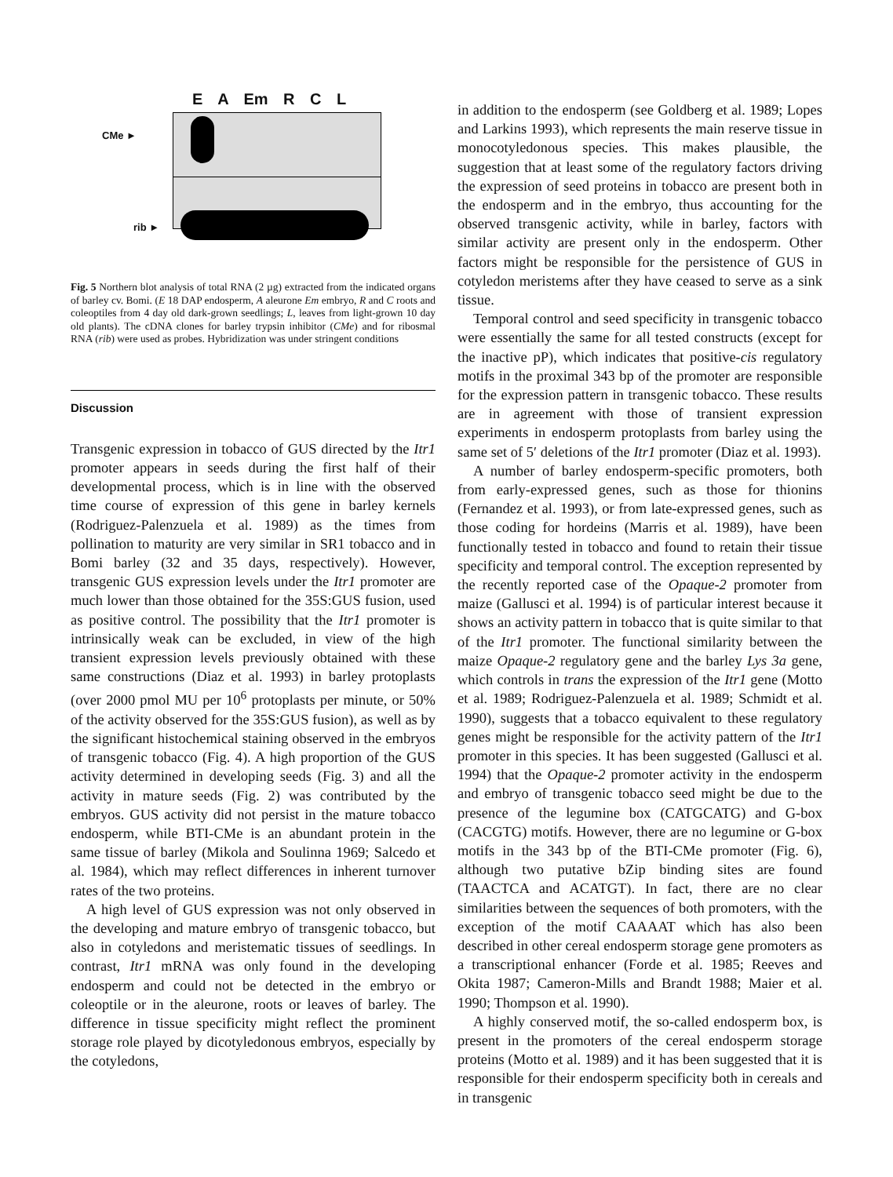E A Em R C L
CMe ►
rib ►
Fig. 5 Northern blot analysis of total RNA (2 µg) extracted from the indicated organs of barley cv. Bomi. (E 18 DAP endosperm, A aleurone Em embryo, R and C roots and coleoptiles from 4 day old dark-grown seedlings; L, leaves from light-grown 10 day old plants). The cDNA clones for barley trypsin inhibitor (CMe) and for ribosmal RNA (rib) were used as probes. Hybridization was under stringent conditions
Discussion
Transgenic expression in tobacco of GUS directed by the Itr1 promoter appears in seeds during the first half of their developmental process, which is in line with the observed time course of expression of this gene in barley kernels (Rodriguez-Palenzuela et al. 1989) as the times from pollination to maturity are very similar in SR1 tobacco and in Bomi barley (32 and 35 days, respectively). However, transgenic GUS expression levels under the Itr1 promoter are much lower than those obtained for the 35S:GUS fusion, used as positive control. The possibility that the Itr1 promoter is intrinsically weak can be excluded, in view of the high transient expression levels previously obtained with these same constructions (Diaz et al. 1993) in barley protoplasts (over 2000 pmol MU per 10<sup>6</sup> protoplasts per minute, or 50% of the activity observed for the 35S:GUS fusion), as well as by the significant histochemical staining observed in the embryos of transgenic tobacco (Fig. 4). A high proportion of the GUS activity determined in developing seeds (Fig. 3) and all the activity in mature seeds (Fig. 2) was contributed by the embryos. GUS activity did not persist in the mature tobacco endosperm, while BTI-CMe is an abundant protein in the same tissue of barley (Mikola and Soulinna 1969; Salcedo et al. 1984), which may reflect differences in inherent turnover rates of the two proteins.
A high level of GUS expression was not only observed in the developing and mature embryo of transgenic tobacco, but also in cotyledons and meristematic tissues of seedlings. In contrast, Itr1 mRNA was only found in the developing endosperm and could not be detected in the embryo or coleoptile or in the aleurone, roots or leaves of barley. The difference in tissue specificity might reflect the prominent storage role played by dicotyledonous embryos, especially by the cotyledons,
in addition to the endosperm (see Goldberg et al. 1989; Lopes and Larkins 1993), which represents the main reserve tissue in monocotyledonous species. This makes plausible, the suggestion that at least some of the regulatory factors driving the expression of seed proteins in tobacco are present both in the endosperm and in the embryo, thus accounting for the observed transgenic activity, while in barley, factors with similar activity are present only in the endosperm. Other factors might be responsible for the persistence of GUS in cotyledon meristems after they have ceased to serve as a sink tissue.
Temporal control and seed specificity in transgenic tobacco were essentially the same for all tested constructs (except for the inactive pP), which indicates that positive-cis regulatory motifs in the proximal 343 bp of the promoter are responsible for the expression pattern in transgenic tobacco. These results are in agreement with those of transient expression experiments in endosperm protoplasts from barley using the same set of 5′ deletions of the Itr1 promoter (Diaz et al. 1993).
A number of barley endosperm-specific promoters, both from early-expressed genes, such as those for thionins (Fernandez et al. 1993), or from late-expressed genes, such as those coding for hordeins (Marris et al. 1989), have been functionally tested in tobacco and found to retain their tissue specificity and temporal control. The exception represented by the recently reported case of the Opaque-2 promoter from maize (Gallusci et al. 1994) is of particular interest because it shows an activity pattern in tobacco that is quite similar to that of the Itr1 promoter. The functional similarity between the maize Opaque-2 regulatory gene and the barley Lys 3a gene, which controls in trans the expression of the Itr1 gene (Motto et al. 1989; Rodriguez-Palenzuela et al. 1989; Schmidt et al. 1990), suggests that a tobacco equivalent to these regulatory genes might be responsible for the activity pattern of the Itr1 promoter in this species. It has been suggested (Gallusci et al. 1994) that the Opaque-2 promoter activity in the endosperm and embryo of transgenic tobacco seed might be due to the presence of the legumine box (CATGCATG) and G-box (CACGTG) motifs. However, there are no legumine or G-box motifs in the 343 bp of the BTI-CMe promoter (Fig. 6), although two putative bZip binding sites are found (TAACTCA and ACATGT). In fact, there are no clear similarities between the sequences of both promoters, with the exception of the motif CAAAAT which has also been described in other cereal endosperm storage gene promoters as a transcriptional enhancer (Forde et al. 1985; Reeves and Okita 1987; Cameron-Mills and Brandt 1988; Maier et al. 1990; Thompson et al. 1990).
A highly conserved motif, the so-called endosperm box, is present in the promoters of the cereal endosperm storage proteins (Motto et al. 1989) and it has been suggested that it is responsible for their endosperm specificity both in cereals and in transgenic